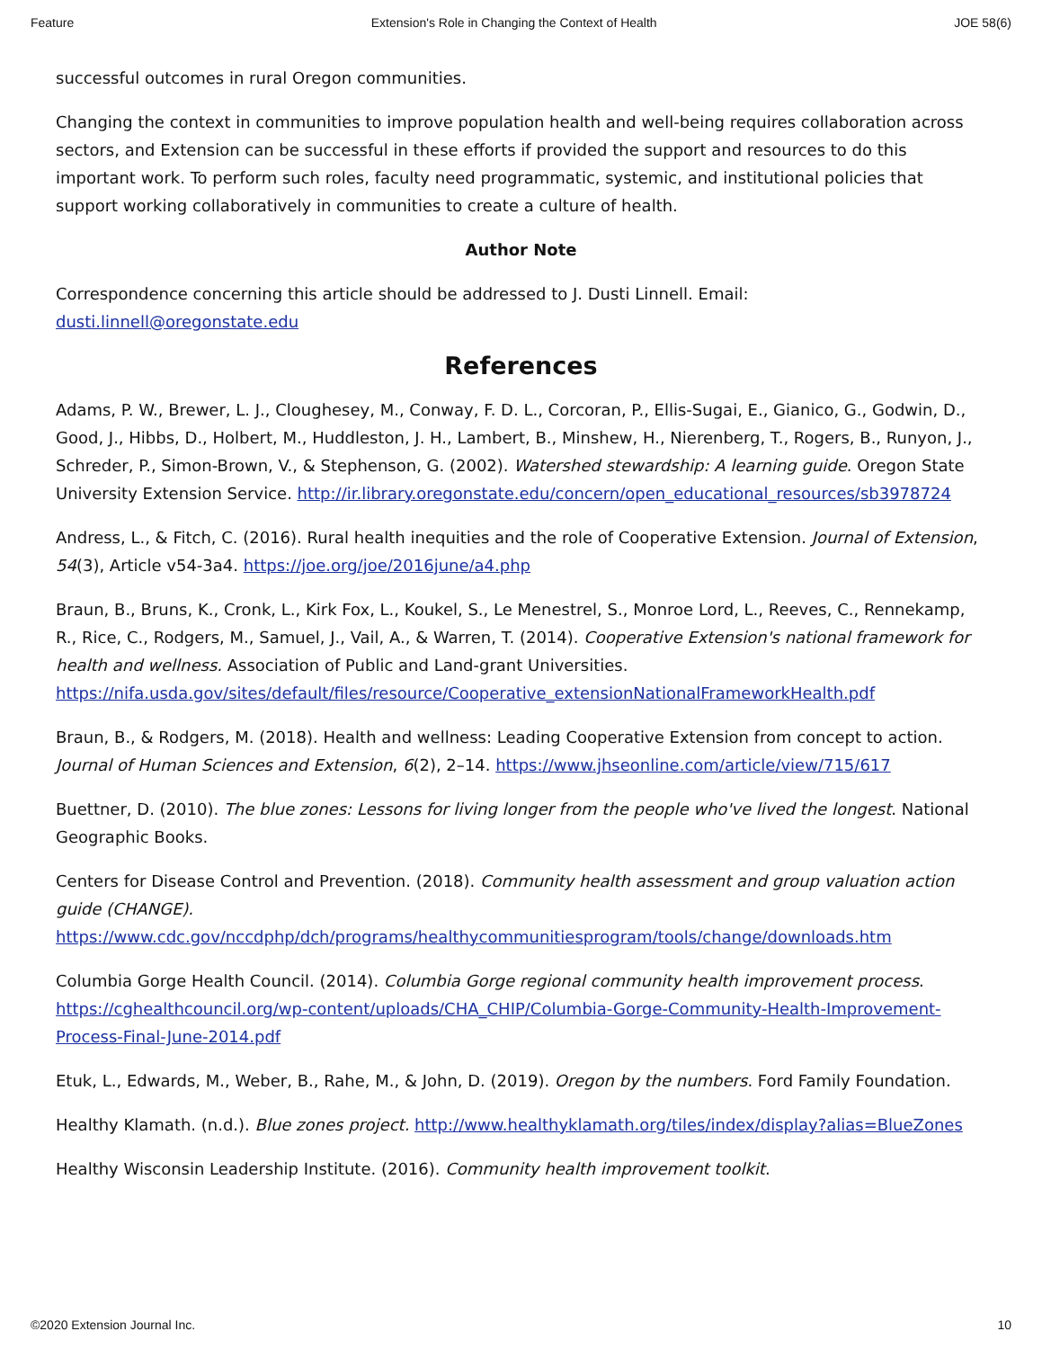Feature Extension's Role in Changing the Context of Health JOE 58(6)
successful outcomes in rural Oregon communities.
Changing the context in communities to improve population health and well-being requires collaboration across sectors, and Extension can be successful in these efforts if provided the support and resources to do this important work. To perform such roles, faculty need programmatic, systemic, and institutional policies that support working collaboratively in communities to create a culture of health.
Author Note
Correspondence concerning this article should be addressed to J. Dusti Linnell. Email: dusti.linnell@oregonstate.edu
References
Adams, P. W., Brewer, L. J., Cloughesey, M., Conway, F. D. L., Corcoran, P., Ellis-Sugai, E., Gianico, G., Godwin, D., Good, J., Hibbs, D., Holbert, M., Huddleston, J. H., Lambert, B., Minshew, H., Nierenberg, T., Rogers, B., Runyon, J., Schreder, P., Simon-Brown, V., & Stephenson, G. (2002). Watershed stewardship: A learning guide. Oregon State University Extension Service. http://ir.library.oregonstate.edu/concern/open_educational_resources/sb3978724
Andress, L., & Fitch, C. (2016). Rural health inequities and the role of Cooperative Extension. Journal of Extension, 54(3), Article v54-3a4. https://joe.org/joe/2016june/a4.php
Braun, B., Bruns, K., Cronk, L., Kirk Fox, L., Koukel, S., Le Menestrel, S., Monroe Lord, L., Reeves, C., Rennekamp, R., Rice, C., Rodgers, M., Samuel, J., Vail, A., & Warren, T. (2014). Cooperative Extension's national framework for health and wellness. Association of Public and Land-grant Universities. https://nifa.usda.gov/sites/default/files/resource/Cooperative_extensionNationalFrameworkHealth.pdf
Braun, B., & Rodgers, M. (2018). Health and wellness: Leading Cooperative Extension from concept to action. Journal of Human Sciences and Extension, 6(2), 2–14. https://www.jhseonline.com/article/view/715/617
Buettner, D. (2010). The blue zones: Lessons for living longer from the people who've lived the longest. National Geographic Books.
Centers for Disease Control and Prevention. (2018). Community health assessment and group valuation action guide (CHANGE). https://www.cdc.gov/nccdphp/dch/programs/healthycommunitiesprogram/tools/change/downloads.htm
Columbia Gorge Health Council. (2014). Columbia Gorge regional community health improvement process. https://cghealthcouncil.org/wp-content/uploads/CHA_CHIP/Columbia-Gorge-Community-Health-Improvement-Process-Final-June-2014.pdf
Etuk, L., Edwards, M., Weber, B., Rahe, M., & John, D. (2019). Oregon by the numbers. Ford Family Foundation.
Healthy Klamath. (n.d.). Blue zones project. http://www.healthyklamath.org/tiles/index/display?alias=BlueZones
Healthy Wisconsin Leadership Institute. (2016). Community health improvement toolkit.
©2020 Extension Journal Inc. 10